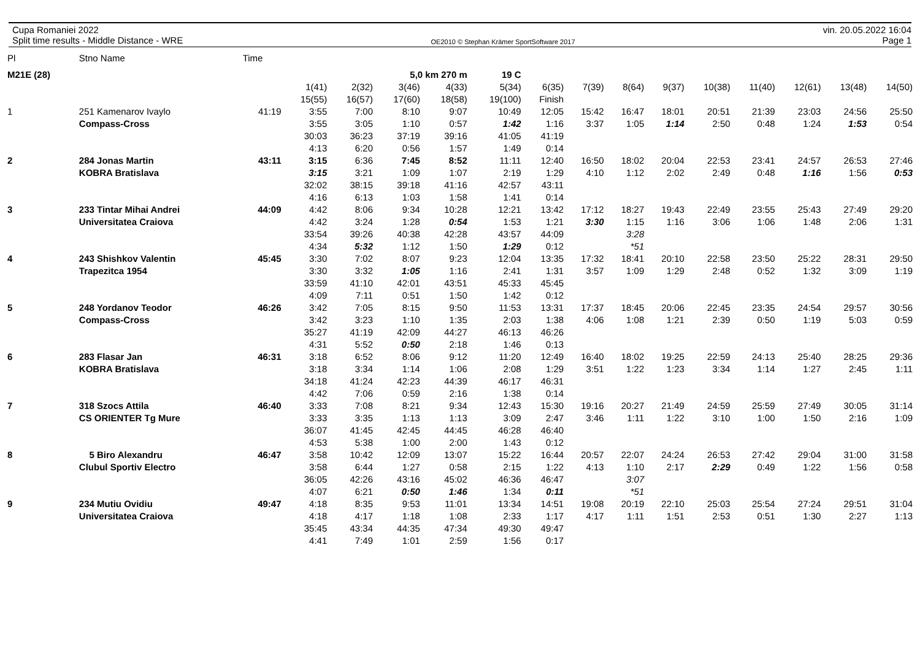Cupa Romaniei 2022
Split time results - Middle Distance - WRE
OE2010 © Stephan Krämer SportSoftware 2017
vin. 20.05.2022 16:04
Page 1
| Pl | Stno Name | Time | | | | | | | | | | | | | | |
| --- | --- | --- | --- | --- | --- | --- | --- | --- | --- | --- | --- | --- | --- | --- | --- | --- |
| M21E (28) | | | | | 5,0 km 270 m | | 19 C | | | | | | | | | |
| | | | 1(41) | 2(32) | 3(46) | 4(33) | 5(34) | 6(35) | 7(39) | 8(64) | 9(37) | 10(38) | 11(40) | 12(61) | 13(48) | 14(50) |
| | | | 15(55) | 16(57) | 17(60) | 18(58) | 19(100) | Finish | | | | | | | | |
| 1 | 251 Kamenarov Ivaylo | 41:19 | 3:55 | 7:00 | 8:10 | 9:07 | 10:49 | 12:05 | 15:42 | 16:47 | 18:01 | 20:51 | 21:39 | 23:03 | 24:56 | 25:50 |
| | Compass-Cross | | 3:55 | 3:05 | 1:10 | 0:57 | 1:42 | 1:16 | 3:37 | 1:05 | 1:14 | 2:50 | 0:48 | 1:24 | 1:53 | 0:54 |
| | | | 30:03 | 36:23 | 37:19 | 39:16 | 41:05 | 41:19 | | | | | | | | |
| | | | 4:13 | 6:20 | 0:56 | 1:57 | 1:49 | 0:14 | | | | | | | | |
| 2 | 284 Jonas Martin | 43:11 | 3:15 | 6:36 | 7:45 | 8:52 | 11:11 | 12:40 | 16:50 | 18:02 | 20:04 | 22:53 | 23:41 | 24:57 | 26:53 | 27:46 |
| | KOBRA Bratislava | | 3:15 | 3:21 | 1:09 | 1:07 | 2:19 | 1:29 | 4:10 | 1:12 | 2:02 | 2:49 | 0:48 | 1:16 | 1:56 | 0:53 |
| | | | 32:02 | 38:15 | 39:18 | 41:16 | 42:57 | 43:11 | | | | | | | | |
| | | | 4:16 | 6:13 | 1:03 | 1:58 | 1:41 | 0:14 | | | | | | | | |
| 3 | 233 Tintar Mihai Andrei | 44:09 | 4:42 | 8:06 | 9:34 | 10:28 | 12:21 | 13:42 | 17:12 | 18:27 | 19:43 | 22:49 | 23:55 | 25:43 | 27:49 | 29:20 |
| | Universitatea Craiova | | 4:42 | 3:24 | 1:28 | 0:54 | 1:53 | 1:21 | 3:30 | 1:15 | 1:16 | 3:06 | 1:06 | 1:48 | 2:06 | 1:31 |
| | | | 33:54 | 39:26 | 40:38 | 42:28 | 43:57 | 44:09 | | 3:28 | | | | | | |
| | | | 4:34 | 5:32 | 1:12 | 1:50 | 1:29 | 0:12 | | *51 | | | | | | |
| 4 | 243 Shishkov Valentin | 45:45 | 3:30 | 7:02 | 8:07 | 9:23 | 12:04 | 13:35 | 17:32 | 18:41 | 20:10 | 22:58 | 23:50 | 25:22 | 28:31 | 29:50 |
| | Trapezitca 1954 | | 3:30 | 3:32 | 1:05 | 1:16 | 2:41 | 1:31 | 3:57 | 1:09 | 1:29 | 2:48 | 0:52 | 1:32 | 3:09 | 1:19 |
| | | | 33:59 | 41:10 | 42:01 | 43:51 | 45:33 | 45:45 | | | | | | | | |
| | | | 4:09 | 7:11 | 0:51 | 1:50 | 1:42 | 0:12 | | | | | | | | |
| 5 | 248 Yordanov Teodor | 46:26 | 3:42 | 7:05 | 8:15 | 9:50 | 11:53 | 13:31 | 17:37 | 18:45 | 20:06 | 22:45 | 23:35 | 24:54 | 29:57 | 30:56 |
| | Compass-Cross | | 3:42 | 3:23 | 1:10 | 1:35 | 2:03 | 1:38 | 4:06 | 1:08 | 1:21 | 2:39 | 0:50 | 1:19 | 5:03 | 0:59 |
| | | | 35:27 | 41:19 | 42:09 | 44:27 | 46:13 | 46:26 | | | | | | | | |
| | | | 4:31 | 5:52 | 0:50 | 2:18 | 1:46 | 0:13 | | | | | | | | |
| 6 | 283 Flasar Jan | 46:31 | 3:18 | 6:52 | 8:06 | 9:12 | 11:20 | 12:49 | 16:40 | 18:02 | 19:25 | 22:59 | 24:13 | 25:40 | 28:25 | 29:36 |
| | KOBRA Bratislava | | 3:18 | 3:34 | 1:14 | 1:06 | 2:08 | 1:29 | 3:51 | 1:22 | 1:23 | 3:34 | 1:14 | 1:27 | 2:45 | 1:11 |
| | | | 34:18 | 41:24 | 42:23 | 44:39 | 46:17 | 46:31 | | | | | | | | |
| | | | 4:42 | 7:06 | 0:59 | 2:16 | 1:38 | 0:14 | | | | | | | | |
| 7 | 318 Szocs Attila | 46:40 | 3:33 | 7:08 | 8:21 | 9:34 | 12:43 | 15:30 | 19:16 | 20:27 | 21:49 | 24:59 | 25:59 | 27:49 | 30:05 | 31:14 |
| | CS ORIENTER Tg Mure | | 3:33 | 3:35 | 1:13 | 1:13 | 3:09 | 2:47 | 3:46 | 1:11 | 1:22 | 3:10 | 1:00 | 1:50 | 2:16 | 1:09 |
| | | | 36:07 | 41:45 | 42:45 | 44:45 | 46:28 | 46:40 | | | | | | | | |
| | | | 4:53 | 5:38 | 1:00 | 2:00 | 1:43 | 0:12 | | | | | | | | |
| 8 | 5 Biro Alexandru | 46:47 | 3:58 | 10:42 | 12:09 | 13:07 | 15:22 | 16:44 | 20:57 | 22:07 | 24:24 | 26:53 | 27:42 | 29:04 | 31:00 | 31:58 |
| | Clubul Sportiv Electro | | 3:58 | 6:44 | 1:27 | 0:58 | 2:15 | 1:22 | 4:13 | 1:10 | 2:17 | 2:29 | 0:49 | 1:22 | 1:56 | 0:58 |
| | | | 36:05 | 42:26 | 43:16 | 45:02 | 46:36 | 46:47 | | 3:07 | | | | | | |
| | | | 4:07 | 6:21 | 0:50 | 1:46 | 1:34 | 0:11 | | *51 | | | | | | |
| 9 | 234 Mutiu Ovidiu | 49:47 | 4:18 | 8:35 | 9:53 | 11:01 | 13:34 | 14:51 | 19:08 | 20:19 | 22:10 | 25:03 | 25:54 | 27:24 | 29:51 | 31:04 |
| | Universitatea Craiova | | 4:18 | 4:17 | 1:18 | 1:08 | 2:33 | 1:17 | 4:17 | 1:11 | 1:51 | 2:53 | 0:51 | 1:30 | 2:27 | 1:13 |
| | | | 35:45 | 43:34 | 44:35 | 47:34 | 49:30 | 49:47 | | | | | | | | |
| | | | 4:41 | 7:49 | 1:01 | 2:59 | 1:56 | 0:17 | | | | | | | | |